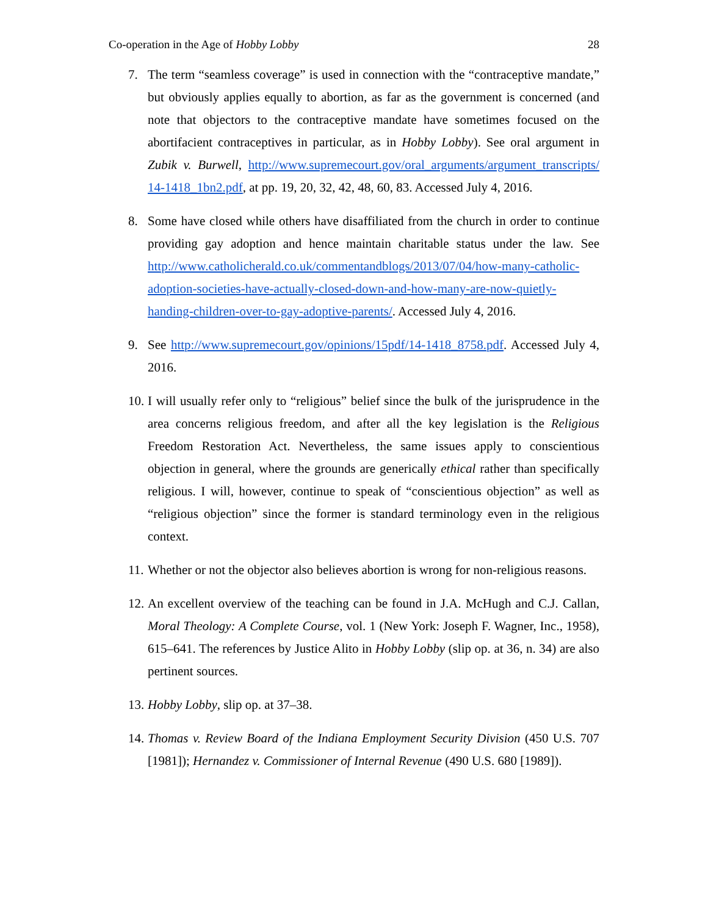Co-operation in the Age of Hobby Lobby 28
7. The term “seamless coverage” is used in connection with the “contraceptive mandate,” but obviously applies equally to abortion, as far as the government is concerned (and note that objectors to the contraceptive mandate have sometimes focused on the abortifacient contraceptives in particular, as in Hobby Lobby). See oral argument in Zubik v. Burwell, http://www.supremecourt.gov/oral_arguments/argument_transcripts/ 14-1418_1bn2.pdf, at pp. 19, 20, 32, 42, 48, 60, 83. Accessed July 4, 2016.
8. Some have closed while others have disaffiliated from the church in order to continue providing gay adoption and hence maintain charitable status under the law. See http://www.catholicherald.co.uk/commentandblogs/2013/07/04/how-many-catholic-adoption-societies-have-actually-closed-down-and-how-many-are-now-quietly-handing-children-over-to-gay-adoptive-parents/. Accessed July 4, 2016.
9. See http://www.supremecourt.gov/opinions/15pdf/14-1418_8758.pdf. Accessed July 4, 2016.
10. I will usually refer only to “religious” belief since the bulk of the jurisprudence in the area concerns religious freedom, and after all the key legislation is the Religious Freedom Restoration Act. Nevertheless, the same issues apply to conscientious objection in general, where the grounds are generically ethical rather than specifically religious. I will, however, continue to speak of “conscientious objection” as well as “religious objection” since the former is standard terminology even in the religious context.
11. Whether or not the objector also believes abortion is wrong for non-religious reasons.
12. An excellent overview of the teaching can be found in J.A. McHugh and C.J. Callan, Moral Theology: A Complete Course, vol. 1 (New York: Joseph F. Wagner, Inc., 1958), 615–641. The references by Justice Alito in Hobby Lobby (slip op. at 36, n. 34) are also pertinent sources.
13. Hobby Lobby, slip op. at 37–38.
14. Thomas v. Review Board of the Indiana Employment Security Division (450 U.S. 707 [1981]); Hernandez v. Commissioner of Internal Revenue (490 U.S. 680 [1989]).